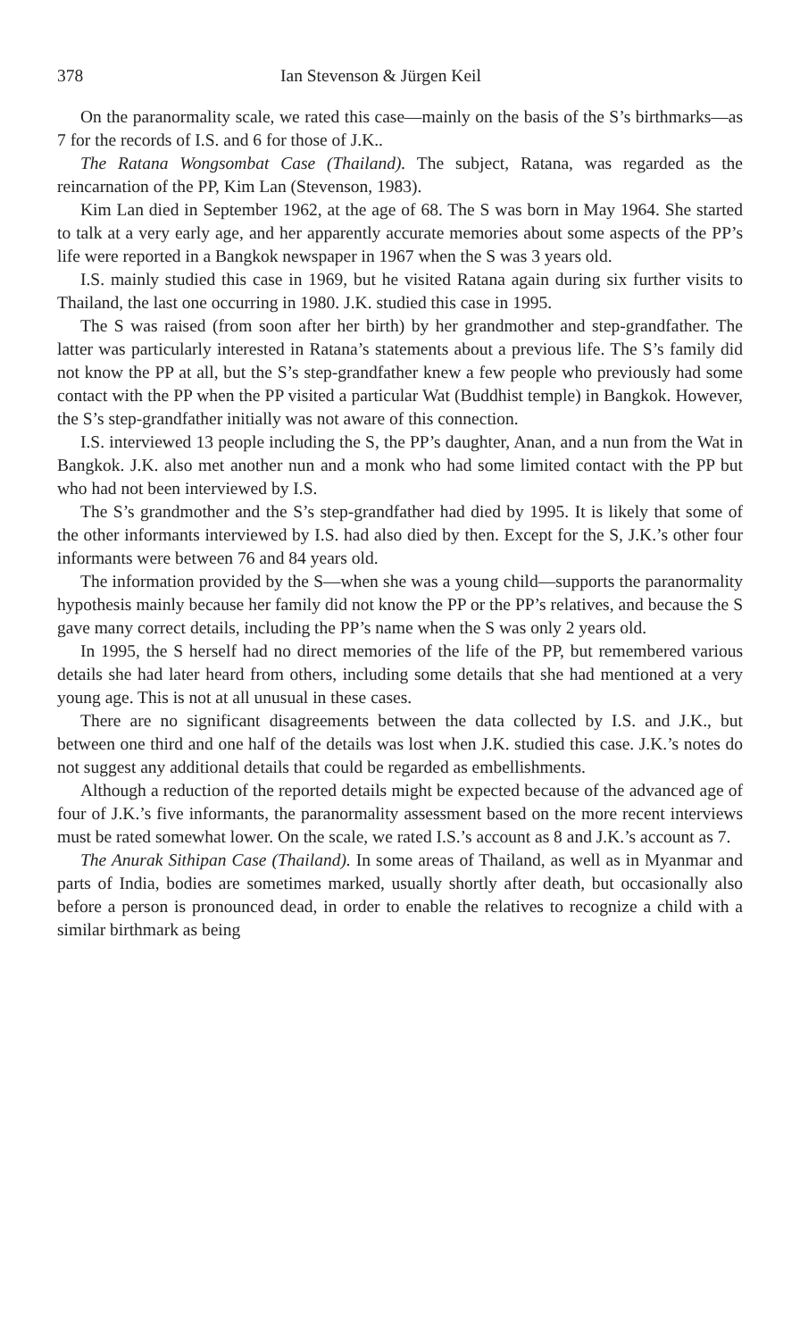378 Ian Stevenson & Jürgen Keil
On the paranormality scale, we rated this case—mainly on the basis of the S’s birthmarks—as 7 for the records of I.S. and 6 for those of J.K..
The Ratana Wongsombat Case (Thailand). The subject, Ratana, was regarded as the reincarnation of the PP, Kim Lan (Stevenson, 1983).
Kim Lan died in September 1962, at the age of 68. The S was born in May 1964. She started to talk at a very early age, and her apparently accurate memories about some aspects of the PP’s life were reported in a Bangkok newspaper in 1967 when the S was 3 years old.
I.S. mainly studied this case in 1969, but he visited Ratana again during six further visits to Thailand, the last one occurring in 1980. J.K. studied this case in 1995.
The S was raised (from soon after her birth) by her grandmother and step-grandfather. The latter was particularly interested in Ratana’s statements about a previous life. The S’s family did not know the PP at all, but the S’s step-grandfather knew a few people who previously had some contact with the PP when the PP visited a particular Wat (Buddhist temple) in Bangkok. However, the S’s step-grandfather initially was not aware of this connection.
I.S. interviewed 13 people including the S, the PP’s daughter, Anan, and a nun from the Wat in Bangkok. J.K. also met another nun and a monk who had some limited contact with the PP but who had not been interviewed by I.S.
The S’s grandmother and the S’s step-grandfather had died by 1995. It is likely that some of the other informants interviewed by I.S. had also died by then. Except for the S, J.K.’s other four informants were between 76 and 84 years old.
The information provided by the S—when she was a young child—supports the paranormality hypothesis mainly because her family did not know the PP or the PP’s relatives, and because the S gave many correct details, including the PP’s name when the S was only 2 years old.
In 1995, the S herself had no direct memories of the life of the PP, but remembered various details she had later heard from others, including some details that she had mentioned at a very young age. This is not at all unusual in these cases.
There are no significant disagreements between the data collected by I.S. and J.K., but between one third and one half of the details was lost when J.K. studied this case. J.K.’s notes do not suggest any additional details that could be regarded as embellishments.
Although a reduction of the reported details might be expected because of the advanced age of four of J.K.’s five informants, the paranormality assessment based on the more recent interviews must be rated somewhat lower. On the scale, we rated I.S.’s account as 8 and J.K.’s account as 7.
The Anurak Sithipan Case (Thailand). In some areas of Thailand, as well as in Myanmar and parts of India, bodies are sometimes marked, usually shortly after death, but occasionally also before a person is pronounced dead, in order to enable the relatives to recognize a child with a similar birthmark as being